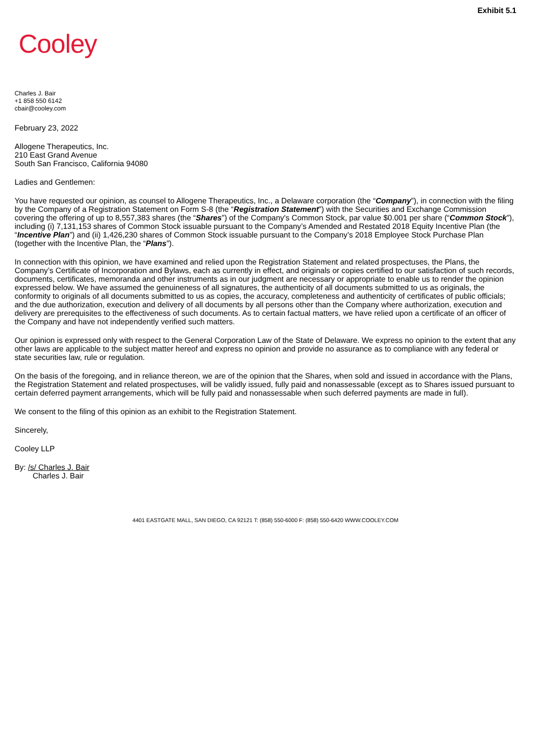Exhibit 5.1
Cooley
Charles J. Bair
+1 858 550 6142
cbair@cooley.com
February 23, 2022
Allogene Therapeutics, Inc.
210 East Grand Avenue
South San Francisco, California 94080
Ladies and Gentlemen:
You have requested our opinion, as counsel to Allogene Therapeutics, Inc., a Delaware corporation (the “Company”), in connection with the filing by the Company of a Registration Statement on Form S-8 (the “Registration Statement”) with the Securities and Exchange Commission covering the offering of up to 8,557,383 shares (the “Shares”) of the Company's Common Stock, par value $0.001 per share (“Common Stock”), including (i) 7,131,153 shares of Common Stock issuable pursuant to the Company’s Amended and Restated 2018 Equity Incentive Plan (the “Incentive Plan”) and (ii) 1,426,230 shares of Common Stock issuable pursuant to the Company’s 2018 Employee Stock Purchase Plan (together with the Incentive Plan, the “Plans”).
In connection with this opinion, we have examined and relied upon the Registration Statement and related prospectuses, the Plans, the Company’s Certificate of Incorporation and Bylaws, each as currently in effect, and originals or copies certified to our satisfaction of such records, documents, certificates, memoranda and other instruments as in our judgment are necessary or appropriate to enable us to render the opinion expressed below. We have assumed the genuineness of all signatures, the authenticity of all documents submitted to us as originals, the conformity to originals of all documents submitted to us as copies, the accuracy, completeness and authenticity of certificates of public officials; and the due authorization, execution and delivery of all documents by all persons other than the Company where authorization, execution and delivery are prerequisites to the effectiveness of such documents. As to certain factual matters, we have relied upon a certificate of an officer of the Company and have not independently verified such matters.
Our opinion is expressed only with respect to the General Corporation Law of the State of Delaware. We express no opinion to the extent that any other laws are applicable to the subject matter hereof and express no opinion and provide no assurance as to compliance with any federal or state securities law, rule or regulation.
On the basis of the foregoing, and in reliance thereon, we are of the opinion that the Shares, when sold and issued in accordance with the Plans, the Registration Statement and related prospectuses, will be validly issued, fully paid and nonassessable (except as to Shares issued pursuant to certain deferred payment arrangements, which will be fully paid and nonassessable when such deferred payments are made in full).
We consent to the filing of this opinion as an exhibit to the Registration Statement.
Sincerely,
Cooley LLP
By: /s/ Charles J. Bair
Charles J. Bair
4401 EASTGATE MALL, SAN DIEGO, CA 92121 T: (858) 550-6000 F: (858) 550-6420 WWW.COOLEY.COM